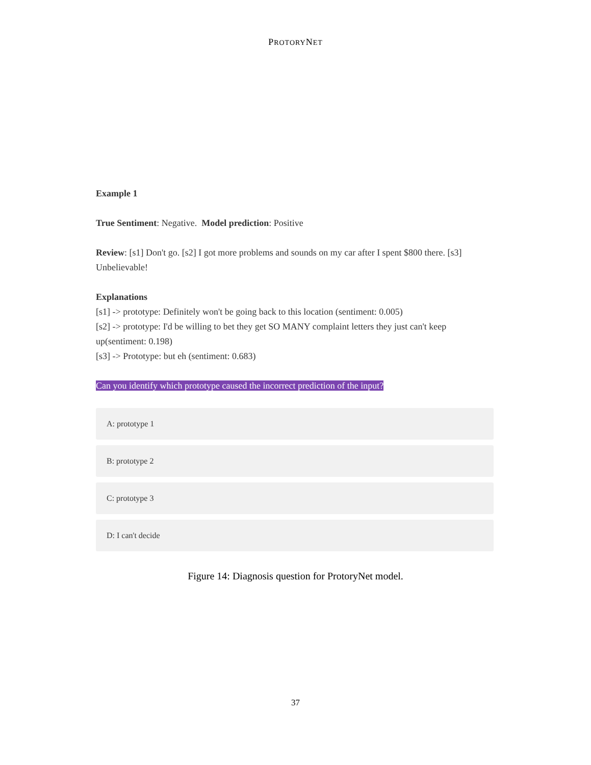PROTORYNET
Example 1
True Sentiment: Negative. Model prediction: Positive
Review: [s1] Don't go. [s2] I got more problems and sounds on my car after I spent $800 there. [s3] Unbelievable!
Explanations
[s1] -> prototype: Definitely won't be going back to this location (sentiment: 0.005)
[s2] -> prototype: I'd be willing to bet they get SO MANY complaint letters they just can't keep up(sentiment: 0.198)
[s3] -> Prototype: but eh (sentiment: 0.683)
Can you identify which prototype caused the incorrect prediction of the input?
A: prototype 1
B: prototype 2
C: prototype 3
D: I can't decide
Figure 14: Diagnosis question for ProtoryNet model.
37